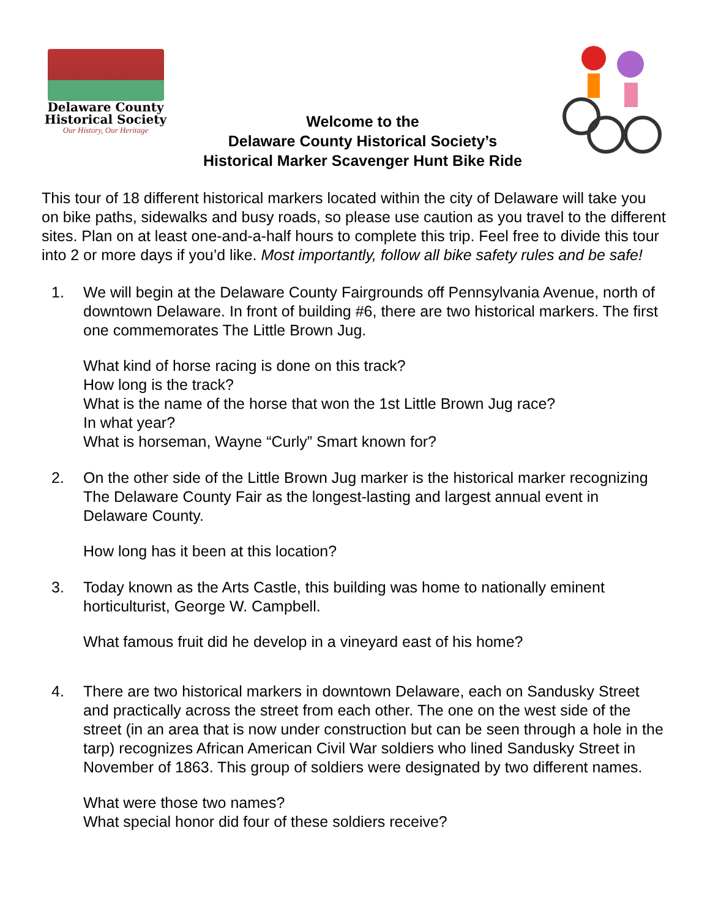Delaware County
Historical Society
Our History, Our Heritage
Welcome to the
Delaware County Historical Society’s
Historical Marker Scavenger Hunt Bike Ride
This tour of 18 different historical markers located within the city of Delaware will take you on bike paths, sidewalks and busy roads, so please use caution as you travel to the different sites. Plan on at least one-and-a-half hours to complete this trip. Feel free to divide this tour into 2 or more days if you’d like. Most importantly, follow all bike safety rules and be safe!
1. We will begin at the Delaware County Fairgrounds off Pennsylvania Avenue, north of downtown Delaware. In front of building #6, there are two historical markers. The first one commemorates The Little Brown Jug.
What kind of horse racing is done on this track?
How long is the track?
What is the name of the horse that won the 1st Little Brown Jug race?
In what year?
What is horseman, Wayne “Curly” Smart known for?
2. On the other side of the Little Brown Jug marker is the historical marker recognizing The Delaware County Fair as the longest-lasting and largest annual event in Delaware County.
How long has it been at this location?
3. Today known as the Arts Castle, this building was home to nationally eminent horticulturist, George W. Campbell.
What famous fruit did he develop in a vineyard east of his home?
4. There are two historical markers in downtown Delaware, each on Sandusky Street and practically across the street from each other. The one on the west side of the street (in an area that is now under construction but can be seen through a hole in the tarp) recognizes African American Civil War soldiers who lined Sandusky Street in November of 1863. This group of soldiers were designated by two different names.
What were those two names?
What special honor did four of these soldiers receive?